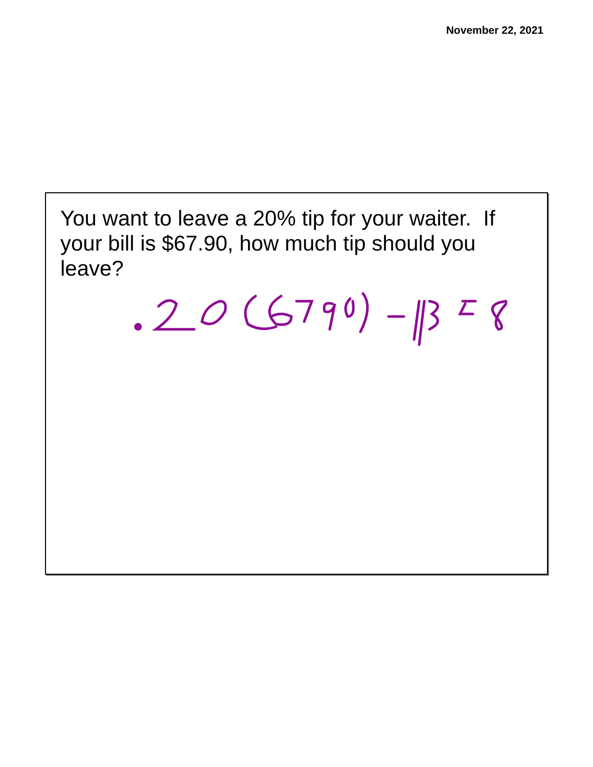November 22, 2021
You want to leave a 20% tip for your waiter. If your bill is $67.90, how much tip should you leave?